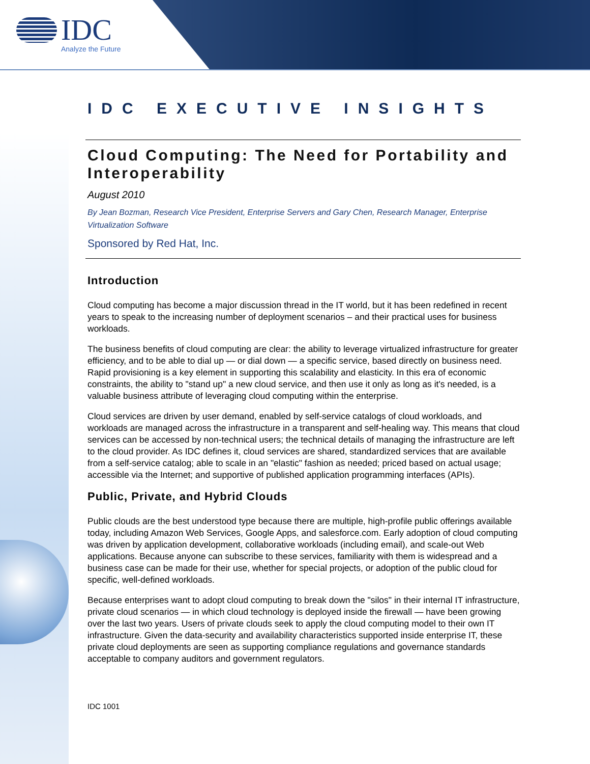IDC
Analyze the Future
IDC EXECUTIVE INSIGHTS
Cloud Computing: The Need for Portability and Interoperability
August 2010
By Jean Bozman, Research Vice President, Enterprise Servers and Gary Chen, Research Manager, Enterprise Virtualization Software
Sponsored by Red Hat, Inc.
Introduction
Cloud computing has become a major discussion thread in the IT world, but it has been redefined in recent years to speak to the increasing number of deployment scenarios – and their practical uses for business workloads.
The business benefits of cloud computing are clear: the ability to leverage virtualized infrastructure for greater efficiency, and to be able to dial up — or dial down — a specific service, based directly on business need. Rapid provisioning is a key element in supporting this scalability and elasticity. In this era of economic constraints, the ability to "stand up" a new cloud service, and then use it only as long as it's needed, is a valuable business attribute of leveraging cloud computing within the enterprise.
Cloud services are driven by user demand, enabled by self-service catalogs of cloud workloads, and workloads are managed across the infrastructure in a transparent and self-healing way. This means that cloud services can be accessed by non-technical users; the technical details of managing the infrastructure are left to the cloud provider. As IDC defines it, cloud services are shared, standardized services that are available from a self-service catalog; able to scale in an "elastic" fashion as needed; priced based on actual usage; accessible via the Internet; and supportive of published application programming interfaces (APIs).
Public, Private, and Hybrid Clouds
Public clouds are the best understood type because there are multiple, high-profile public offerings available today, including Amazon Web Services, Google Apps, and salesforce.com. Early adoption of cloud computing was driven by application development, collaborative workloads (including email), and scale-out Web applications. Because anyone can subscribe to these services, familiarity with them is widespread and a business case can be made for their use, whether for special projects, or adoption of the public cloud for specific, well-defined workloads.
Because enterprises want to adopt cloud computing to break down the "silos" in their internal IT infrastructure, private cloud scenarios — in which cloud technology is deployed inside the firewall — have been growing over the last two years. Users of private clouds seek to apply the cloud computing model to their own IT infrastructure. Given the data-security and availability characteristics supported inside enterprise IT, these private cloud deployments are seen as supporting compliance regulations and governance standards acceptable to company auditors and government regulators.
IDC 1001